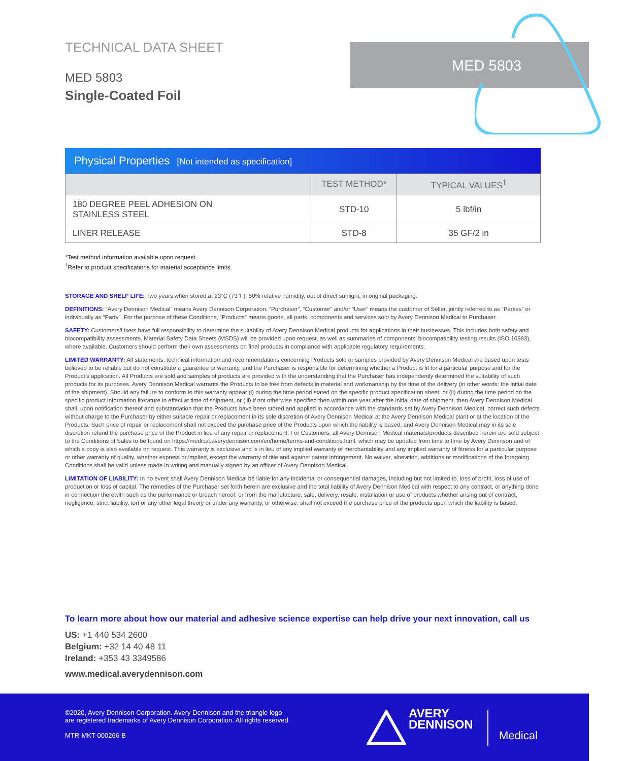MED 5803
TECHNICAL DATA SHEET
MED 5803
Single-Coated Foil
Physical Properties [Not intended as specification]
| | TEST METHOD* | TYPICAL VALUES<sup>†</sup> |
| --- | --- | --- |
| 180 DEGREE PEEL ADHESION ON STAINLESS STEEL | STD-10 | 5 lbf/in |
| LINER RELEASE | STD-8 | 35 GF/2 in |
*Test method information available upon request.
<sup>†</sup> Refer to product specifications for material acceptance limits.
STORAGE AND SHELF LIFE: Two years when stored at 23°C (73°F), 50% relative humidity, out of direct sunlight, in original packaging.
DEFINITIONS: “Avery Dennison Medical” means Avery Dennison Corporation. “Purchaser”, “Customer” and/or “User” means the customer of Seller, jointly referred to as “Parties” or individually as “Party”. For the purpose of these Conditions, “Products” means goods, all parts, components and services sold by Avery Dennison Medical to Purchaser.
SAFETY: Customers/Users have full responsibility to determine the suitability of Avery Dennison Medical products for applications in their businesses. This includes both safety and biocompatibility assessments. Material Safety Data Sheets (MSDS) will be provided upon request, as well as summaries of components’ biocompatibility testing results (ISO 10993), where available. Customers should perform their own assessments on final products in compliance with applicable regulatory requirements.
LIMITED WARRANTY: All statements, technical information and recommendations concerning Products sold or samples provided by Avery Dennison Medical are based upon tests believed to be reliable but do not constitute a guarantee or warranty, and the Purchaser is responsible for determining whether a Product is fit for a particular purpose and for the Product’s application. All Products are sold and samples of products are provided with the understanding that the Purchaser has independently determined the suitability of such products for its purposes. Avery Dennison Medical warrants the Products to be free from defects in material and workmanship by the time of the delivery (in other words: the initial date of the shipment). Should any failure to conform to this warranty appear (i) during the time period stated on the specific product specification sheet, or (ii) during the time period on the specific product information literature in effect at time of shipment, or (iii) if not otherwise specified then within one year after the initial date of shipment, then Avery Dennison Medical shall, upon notification thereof and substantiation that the Products have been stored and applied in accordance with the standards set by Avery Dennison Medical, correct such defects without charge to the Purchaser by either suitable repair or replacement in its sole discretion of Avery Dennison Medical at the Avery Dennison Medical plant or at the location of the Products. Such price of repair or replacement shall not exceed the purchase price of the Products upon which the liability is based, and Avery Dennison Medical may in its sole discretion refund the purchase price of the Product in lieu of any repair or replacement. For Customers, all Avery Dennison Medical materials/products described herein are sold subject to the Conditions of Sales to be found on https://medical.averydennison.com/en/home/terms-and-conditions.html, which may be updated from time to time by Avery Dennison and of which a copy is also available on request. This warranty is exclusive and is in lieu of any implied warranty of merchantability and any implied warranty of fitness for a particular purpose or other warranty of quality, whether express or implied, except the warranty of title and against patent infringement. No waiver, alteration, additions or modifications of the foregoing Conditions shall be valid unless made in writing and manually signed by an officer of Avery Dennison Medical.
LIMITATION OF LIABILITY: In no event shall Avery Dennison Medical be liable for any incidental or consequential damages, including but not limited to, loss of profit, loss of use of production or loss of capital. The remedies of the Purchaser set forth herein are exclusive and the total liability of Avery Dennison Medical with respect to any contract, or anything done in connection therewith such as the performance or breach hereof, or from the manufacture, sale, delivery, resale, installation or use of products whether arising out of contract, negligence, strict liability, tort or any other legal theory or under any warranty, or otherwise, shall not exceed the purchase price of the products upon which the liability is based.
To learn more about how our material and adhesive science expertise can help drive your next innovation, call us
US: +1 440 534 2600
Belgium: +32 14 40 48 11
Ireland: +353 43 3349586
www.medical.averydennison.com
©2020, Avery Dennison Corporation. Avery Dennison and the triangle logo
are registered trademarks of Avery Dennison Corporation. All rights reserved.
MTR-MKT-000266-B
AVERY
DENNISON
Medical